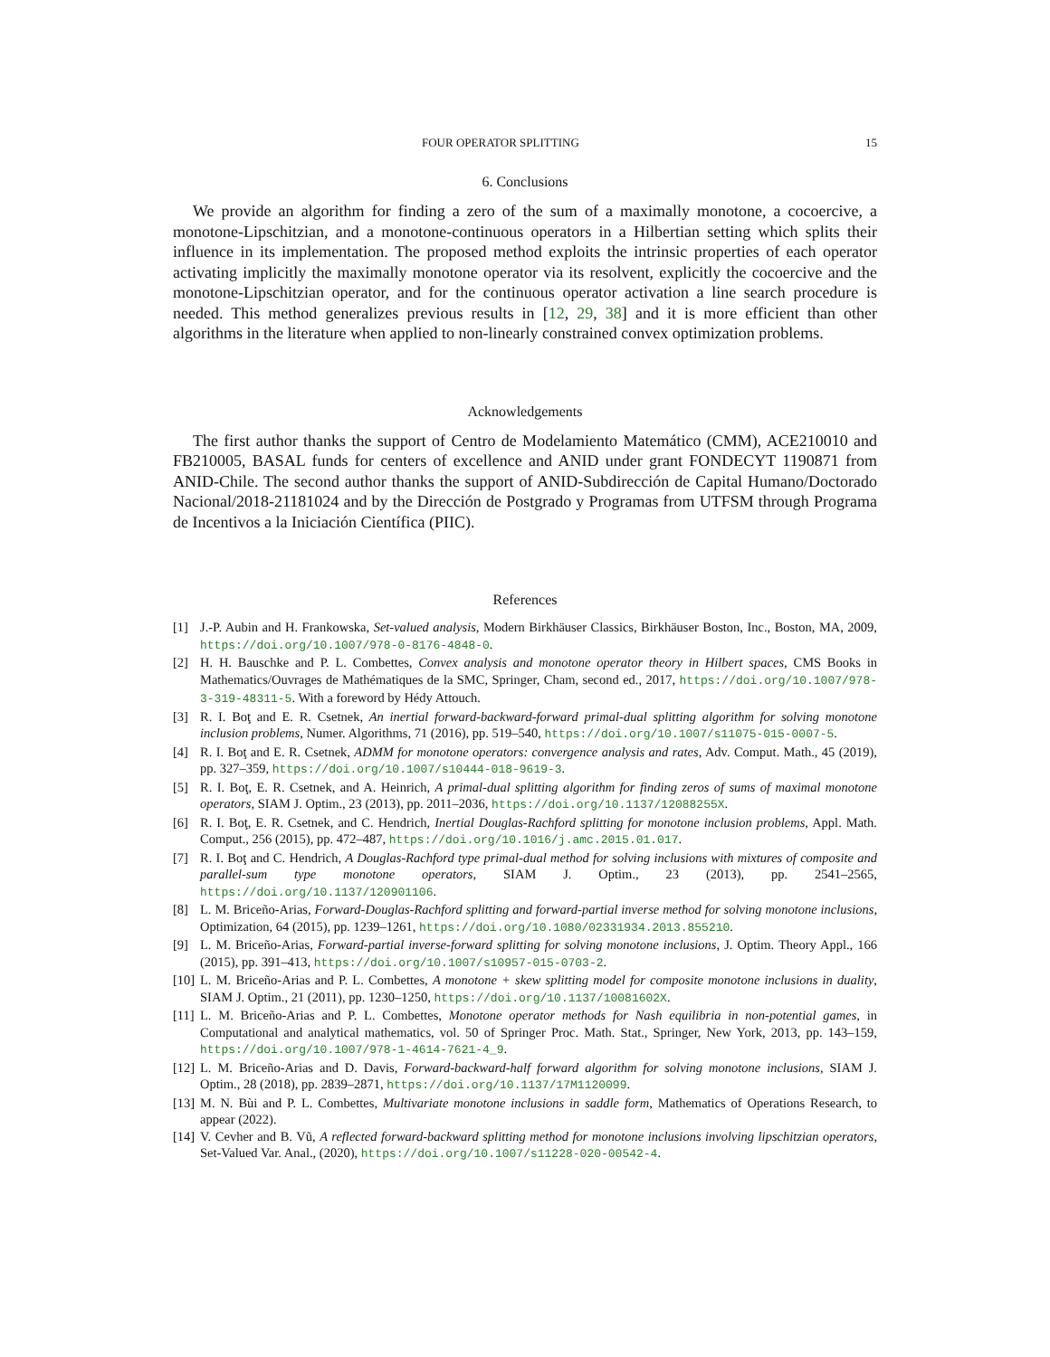FOUR OPERATOR SPLITTING 15
6. Conclusions
We provide an algorithm for finding a zero of the sum of a maximally monotone, a cocoercive, a monotone-Lipschitzian, and a monotone-continuous operators in a Hilbertian setting which splits their influence in its implementation. The proposed method exploits the intrinsic properties of each operator activating implicitly the maximally monotone operator via its resolvent, explicitly the cocoercive and the monotone-Lipschitzian operator, and for the continuous operator activation a line search procedure is needed. This method generalizes previous results in [12, 29, 38] and it is more efficient than other algorithms in the literature when applied to non-linearly constrained convex optimization problems.
Acknowledgements
The first author thanks the support of Centro de Modelamiento Matemático (CMM), ACE210010 and FB210005, BASAL funds for centers of excellence and ANID under grant FONDECYT 1190871 from ANID-Chile. The second author thanks the support of ANID-Subdirección de Capital Humano/Doctorado Nacional/2018-21181024 and by the Dirección de Postgrado y Programas from UTFSM through Programa de Incentivos a la Iniciación Científica (PIIC).
References
[1] J.-P. Aubin and H. Frankowska, Set-valued analysis, Modern Birkhäuser Classics, Birkhäuser Boston, Inc., Boston, MA, 2009, https://doi.org/10.1007/978-0-8176-4848-0.
[2] H. H. Bauschke and P. L. Combettes, Convex analysis and monotone operator theory in Hilbert spaces, CMS Books in Mathematics/Ouvrages de Mathématiques de la SMC, Springer, Cham, second ed., 2017, https://doi.org/10.1007/978-3-319-48311-5. With a foreword by Hédy Attouch.
[3] R. I. Boţ and E. R. Csetnek, An inertial forward-backward-forward primal-dual splitting algorithm for solving monotone inclusion problems, Numer. Algorithms, 71 (2016), pp. 519–540, https://doi.org/10.1007/s11075-015-0007-5.
[4] R. I. Boţ and E. R. Csetnek, ADMM for monotone operators: convergence analysis and rates, Adv. Comput. Math., 45 (2019), pp. 327–359, https://doi.org/10.1007/s10444-018-9619-3.
[5] R. I. Boţ, E. R. Csetnek, and A. Heinrich, A primal-dual splitting algorithm for finding zeros of sums of maximal monotone operators, SIAM J. Optim., 23 (2013), pp. 2011–2036, https://doi.org/10.1137/12088255X.
[6] R. I. Boţ, E. R. Csetnek, and C. Hendrich, Inertial Douglas-Rachford splitting for monotone inclusion problems, Appl. Math. Comput., 256 (2015), pp. 472–487, https://doi.org/10.1016/j.amc.2015.01.017.
[7] R. I. Boţ and C. Hendrich, A Douglas-Rachford type primal-dual method for solving inclusions with mixtures of composite and parallel-sum type monotone operators, SIAM J. Optim., 23 (2013), pp. 2541–2565, https://doi.org/10.1137/120901106.
[8] L. M. Briceño-Arias, Forward-Douglas-Rachford splitting and forward-partial inverse method for solving monotone inclusions, Optimization, 64 (2015), pp. 1239–1261, https://doi.org/10.1080/02331934.2013.855210.
[9] L. M. Briceño-Arias, Forward-partial inverse-forward splitting for solving monotone inclusions, J. Optim. Theory Appl., 166 (2015), pp. 391–413, https://doi.org/10.1007/s10957-015-0703-2.
[10] L. M. Briceño-Arias and P. L. Combettes, A monotone + skew splitting model for composite monotone inclusions in duality, SIAM J. Optim., 21 (2011), pp. 1230–1250, https://doi.org/10.1137/10081602X.
[11] L. M. Briceño-Arias and P. L. Combettes, Monotone operator methods for Nash equilibria in non-potential games, in Computational and analytical mathematics, vol. 50 of Springer Proc. Math. Stat., Springer, New York, 2013, pp. 143–159, https://doi.org/10.1007/978-1-4614-7621-4_9.
[12] L. M. Briceño-Arias and D. Davis, Forward-backward-half forward algorithm for solving monotone inclusions, SIAM J. Optim., 28 (2018), pp. 2839–2871, https://doi.org/10.1137/17M1120099.
[13] M. N. Bùi and P. L. Combettes, Multivariate monotone inclusions in saddle form, Mathematics of Operations Research, to appear (2022).
[14] V. Cevher and B. Vũ, A reflected forward-backward splitting method for monotone inclusions involving lipschitzian operators, Set-Valued Var. Anal., (2020), https://doi.org/10.1007/s11228-020-00542-4.